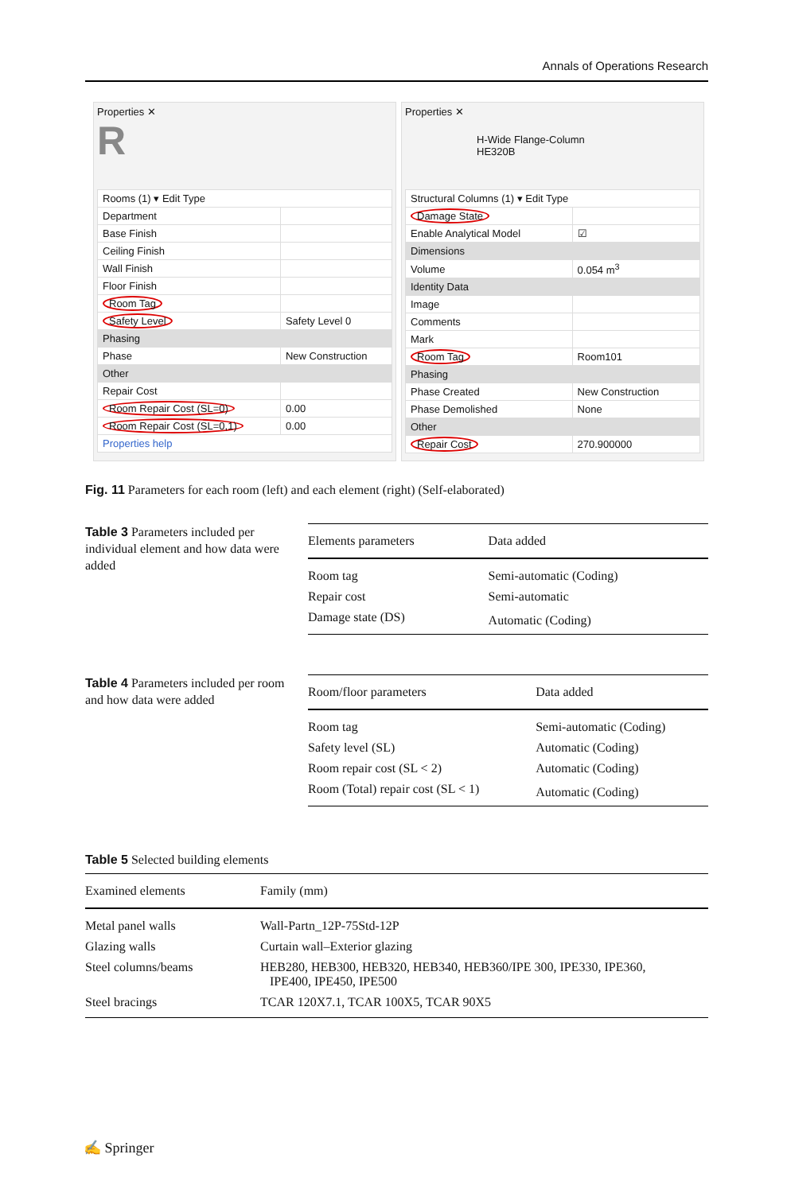Annals of Operations Research
Properties ✕
R
| Rooms (1) ▾ Edit Type | |
| Department | |
| Base Finish | |
| Ceiling Finish | |
| Wall Finish | |
| Floor Finish | |
| Room Tag | |
| Safety Level | Safety Level 0 |
| Phasing | |
| Phase | New Construction |
| Other | |
| Repair Cost | |
| Room Repair Cost (SL=0) | 0.00 |
| Room Repair Cost (SL=0,1) | 0.00 |
| Properties help | |
Properties ✕
H-Wide Flange-Column
HE320B
| Structural Columns (1) ▾ Edit Type | |
| Damage State | |
| Enable Analytical Model | ☑ |
| Dimensions | |
| Volume | 0.054 m<sup>3</sup> |
| Identity Data | |
| Image | |
| Comments | |
| Mark | |
| Room Tag | Room101 |
| Phasing | |
| Phase Created | New Construction |
| Phase Demolished | None |
| Other | |
| Repair Cost | 270.900000 |
Fig. 11 Parameters for each room (left) and each element (right) (Self-elaborated)
Table 3 Parameters included per individual element and how data were added
| Elements parameters | Data added |
| --- | --- |
| Room tag | Semi-automatic (Coding) |
| Repair cost | Semi-automatic |
| Damage state (DS) | Automatic (Coding) |
Table 4 Parameters included per room and how data were added
| Room/floor parameters | Data added |
| --- | --- |
| Room tag | Semi-automatic (Coding) |
| Safety level (SL) | Automatic (Coding) |
| Room repair cost (SL < 2) | Automatic (Coding) |
| Room (Total) repair cost (SL < 1) | Automatic (Coding) |
Table 5 Selected building elements
| Examined elements | Family (mm) |
| --- | --- |
| Metal panel walls | Wall-Partn_12P-75Std-12P |
| Glazing walls | Curtain wall–Exterior glazing |
| Steel columns/beams | HEB280, HEB300, HEB320, HEB340, HEB360/IPE 300, IPE330, IPE360, IPE400, IPE450, IPE500 |
| Steel bracings | TCAR 120X7.1, TCAR 100X5, TCAR 90X5 |
✍ Springer